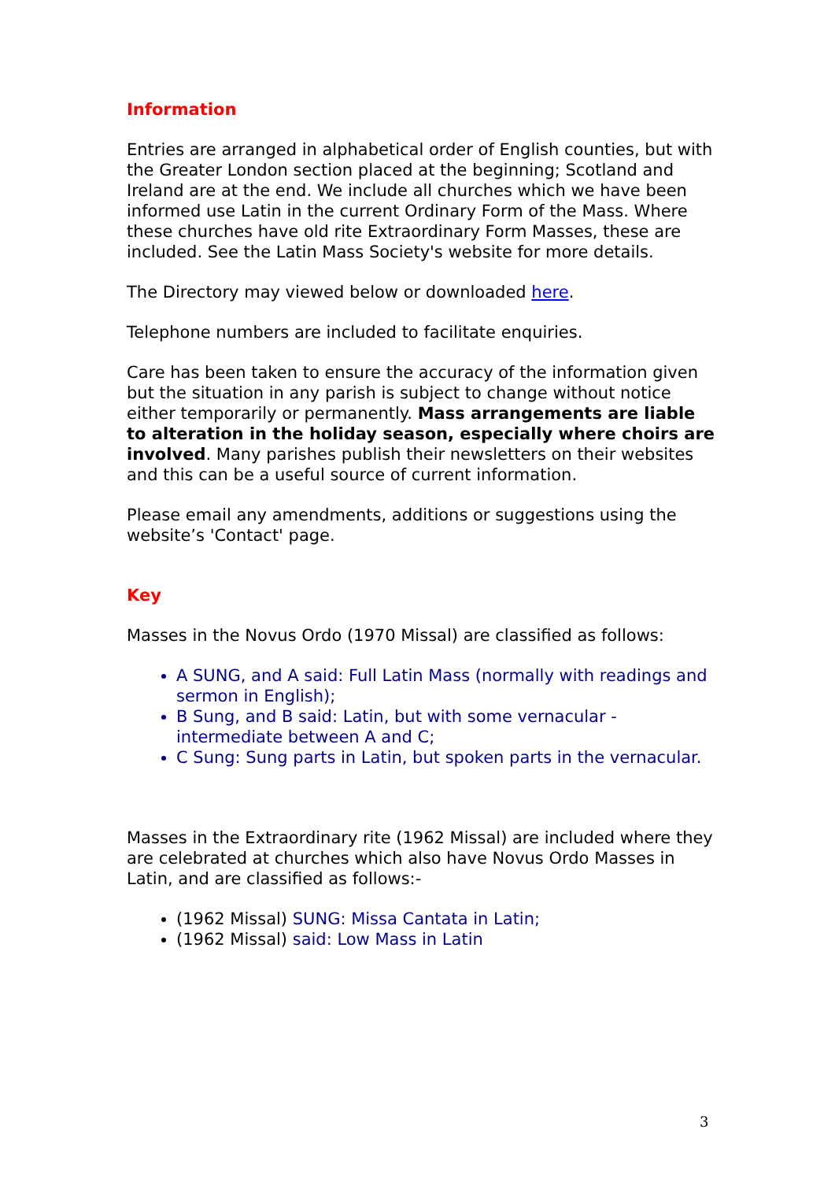Information
Entries are arranged in alphabetical order of English counties, but with the Greater London section placed at the beginning; Scotland and Ireland are at the end. We include all churches which we have been informed use Latin in the current Ordinary Form of the Mass. Where these churches have old rite Extraordinary Form Masses, these are included. See the Latin Mass Society's website for more details.
The Directory may viewed below or downloaded here.
Telephone numbers are included to facilitate enquiries.
Care has been taken to ensure the accuracy of the information given but the situation in any parish is subject to change without notice either temporarily or permanently. Mass arrangements are liable to alteration in the holiday season, especially where choirs are involved. Many parishes publish their newsletters on their websites and this can be a useful source of current information.
Please email any amendments, additions or suggestions using the website’s 'Contact' page.
Key
Masses in the Novus Ordo (1970 Missal) are classified as follows:
A SUNG, and A said: Full Latin Mass (normally with readings and sermon in English);
B Sung, and B said: Latin, but with some vernacular - intermediate between A and C;
C Sung: Sung parts in Latin, but spoken parts in the vernacular.
Masses in the Extraordinary rite (1962 Missal) are included where they are celebrated at churches which also have Novus Ordo Masses in Latin, and are classified as follows:-
(1962 Missal) SUNG: Missa Cantata in Latin;
(1962 Missal) said: Low Mass in Latin
3